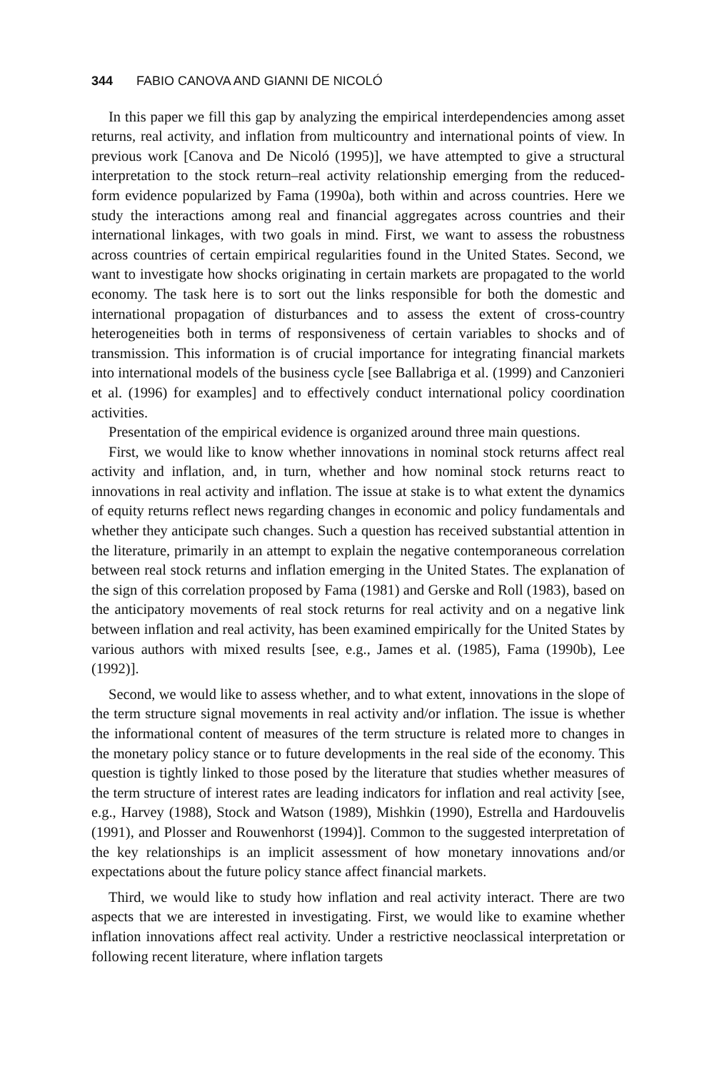344 FABIO CANOVA AND GIANNI DE NICOLÓ
In this paper we fill this gap by analyzing the empirical interdependencies among asset returns, real activity, and inflation from multicountry and international points of view. In previous work [Canova and De Nicoló (1995)], we have attempted to give a structural interpretation to the stock return–real activity relationship emerging from the reduced-form evidence popularized by Fama (1990a), both within and across countries. Here we study the interactions among real and financial aggregates across countries and their international linkages, with two goals in mind. First, we want to assess the robustness across countries of certain empirical regularities found in the United States. Second, we want to investigate how shocks originating in certain markets are propagated to the world economy. The task here is to sort out the links responsible for both the domestic and international propagation of disturbances and to assess the extent of cross-country heterogeneities both in terms of responsiveness of certain variables to shocks and of transmission. This information is of crucial importance for integrating financial markets into international models of the business cycle [see Ballabriga et al. (1999) and Canzonieri et al. (1996) for examples] and to effectively conduct international policy coordination activities.
Presentation of the empirical evidence is organized around three main questions.
First, we would like to know whether innovations in nominal stock returns affect real activity and inflation, and, in turn, whether and how nominal stock returns react to innovations in real activity and inflation. The issue at stake is to what extent the dynamics of equity returns reflect news regarding changes in economic and policy fundamentals and whether they anticipate such changes. Such a question has received substantial attention in the literature, primarily in an attempt to explain the negative contemporaneous correlation between real stock returns and inflation emerging in the United States. The explanation of the sign of this correlation proposed by Fama (1981) and Gerske and Roll (1983), based on the anticipatory movements of real stock returns for real activity and on a negative link between inflation and real activity, has been examined empirically for the United States by various authors with mixed results [see, e.g., James et al. (1985), Fama (1990b), Lee (1992)].
Second, we would like to assess whether, and to what extent, innovations in the slope of the term structure signal movements in real activity and/or inflation. The issue is whether the informational content of measures of the term structure is related more to changes in the monetary policy stance or to future developments in the real side of the economy. This question is tightly linked to those posed by the literature that studies whether measures of the term structure of interest rates are leading indicators for inflation and real activity [see, e.g., Harvey (1988), Stock and Watson (1989), Mishkin (1990), Estrella and Hardouvelis (1991), and Plosser and Rouwenhorst (1994)]. Common to the suggested interpretation of the key relationships is an implicit assessment of how monetary innovations and/or expectations about the future policy stance affect financial markets.
Third, we would like to study how inflation and real activity interact. There are two aspects that we are interested in investigating. First, we would like to examine whether inflation innovations affect real activity. Under a restrictive neoclassical interpretation or following recent literature, where inflation targets